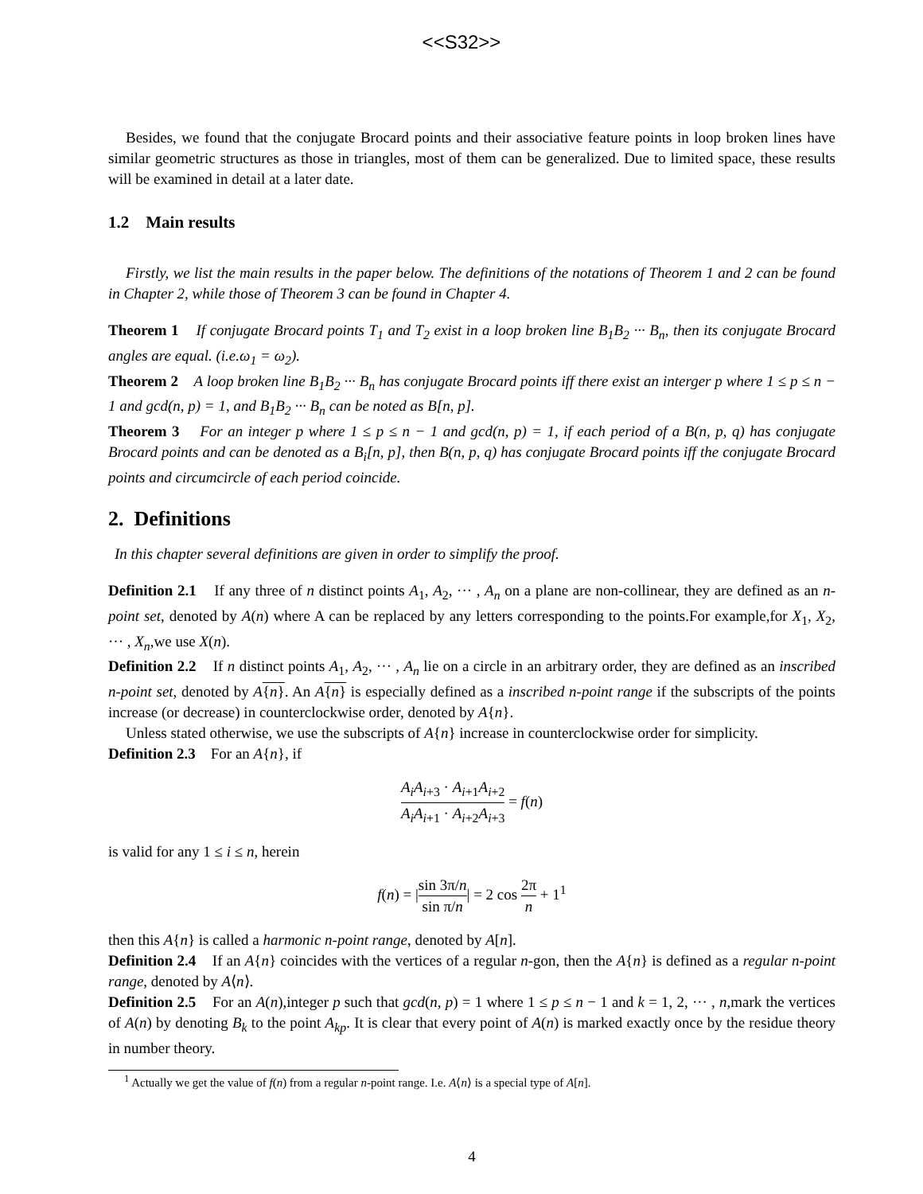<<S32>>
Besides, we found that the conjugate Brocard points and their associative feature points in loop broken lines have similar geometric structures as those in triangles, most of them can be generalized. Due to limited space, these results will be examined in detail at a later date.
1.2 Main results
Firstly, we list the main results in the paper below. The definitions of the notations of Theorem 1 and 2 can be found in Chapter 2, while those of Theorem 3 can be found in Chapter 4.
Theorem 1 If conjugate Brocard points T<sub>1</sub> and T<sub>2</sub> exist in a loop broken line B<sub>1</sub>B<sub>2</sub> ··· B<sub>n</sub>, then its conjugate Brocard angles are equal. (i.e.ω<sub>1</sub> = ω<sub>2</sub>).
Theorem 2 A loop broken line B<sub>1</sub>B<sub>2</sub> ··· B<sub>n</sub> has conjugate Brocard points iff there exist an interger p where 1 ≤ p ≤ n − 1 and gcd(n, p) = 1, and B<sub>1</sub>B<sub>2</sub> ··· B<sub>n</sub> can be noted as B[n, p].
Theorem 3 For an integer p where 1 ≤ p ≤ n − 1 and gcd(n, p) = 1, if each period of a B(n, p, q) has conjugate Brocard points and can be denoted as a B<sub>i</sub>[n, p], then B(n, p, q) has conjugate Brocard points iff the conjugate Brocard points and circumcircle of each period coincide.
2. Definitions
In this chapter several definitions are given in order to simplify the proof.
Definition 2.1 If any three of n distinct points A<sub>1</sub>, A<sub>2</sub>, ··· , A<sub>n</sub> on a plane are non-collinear, they are defined as an n-point set, denoted by A(n) where A can be replaced by any letters corresponding to the points.For example,for X<sub>1</sub>, X<sub>2</sub>, ··· , X<sub>n</sub>,we use X(n).
Definition 2.2 If n distinct points A<sub>1</sub>, A<sub>2</sub>, ··· , A<sub>n</sub> lie on a circle in an arbitrary order, they are defined as an inscribed n-point set, denoted by A{n}. An A{n} is especially defined as a inscribed n-point range if the subscripts of the points increase (or decrease) in counterclockwise order, denoted by A{n}.
Unless stated otherwise, we use the subscripts of A{n} increase in counterclockwise order for simplicity.
Definition 2.3 For an A{n}, if
A<sub>i</sub>A<sub>i+3</sub> · A<sub>i+1</sub>A<sub>i+2</sub> A<sub>i</sub>A<sub>i+1</sub> · A<sub>i+2</sub>A<sub>i+3</sub> = f(n)
is valid for any 1 ≤ i ≤ n, herein
f(n) = |sin 3π/n sin π/n| = 2 cos 2π n + 1<sup>1</sup>
then this A{n} is called a harmonic n-point range, denoted by A[n].
Definition 2.4 If an A{n} coincides with the vertices of a regular n-gon, then the A{n} is defined as a regular n-point range, denoted by A⟨n⟩.
Definition 2.5 For an A(n),integer p such that gcd(n, p) = 1 where 1 ≤ p ≤ n − 1 and k = 1, 2, ··· , n,mark the vertices of A(n) by denoting B<sub>k</sub> to the point A<sub>kp</sub>. It is clear that every point of A(n) is marked exactly once by the residue theory in number theory.
<sup>1</sup> Actually we get the value of f(n) from a regular n-point range. I.e. A⟨n⟩ is a special type of A[n].
4